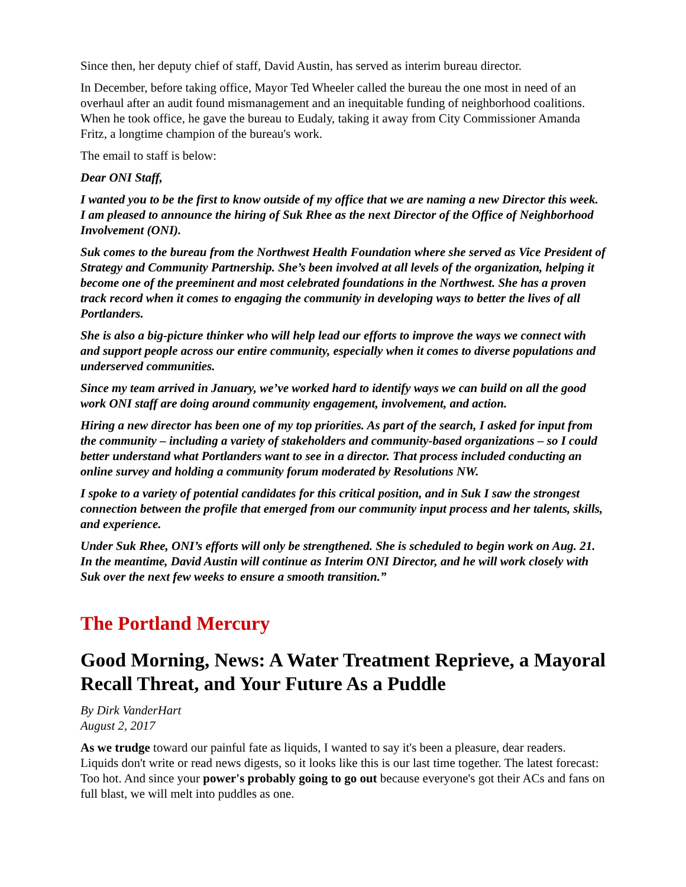Since then, her deputy chief of staff, David Austin, has served as interim bureau director.
In December, before taking office, Mayor Ted Wheeler called the bureau the one most in need of an overhaul after an audit found mismanagement and an inequitable funding of neighborhood coalitions. When he took office, he gave the bureau to Eudaly, taking it away from City Commissioner Amanda Fritz, a longtime champion of the bureau's work.
The email to staff is below:
Dear ONI Staff,
I wanted you to be the first to know outside of my office that we are naming a new Director this week. I am pleased to announce the hiring of Suk Rhee as the next Director of the Office of Neighborhood Involvement (ONI).
Suk comes to the bureau from the Northwest Health Foundation where she served as Vice President of Strategy and Community Partnership. She’s been involved at all levels of the organization, helping it become one of the preeminent and most celebrated foundations in the Northwest. She has a proven track record when it comes to engaging the community in developing ways to better the lives of all Portlanders.
She is also a big-picture thinker who will help lead our efforts to improve the ways we connect with and support people across our entire community, especially when it comes to diverse populations and underserved communities.
Since my team arrived in January, we’ve worked hard to identify ways we can build on all the good work ONI staff are doing around community engagement, involvement, and action.
Hiring a new director has been one of my top priorities. As part of the search, I asked for input from the community – including a variety of stakeholders and community-based organizations – so I could better understand what Portlanders want to see in a director. That process included conducting an online survey and holding a community forum moderated by Resolutions NW.
I spoke to a variety of potential candidates for this critical position, and in Suk I saw the strongest connection between the profile that emerged from our community input process and her talents, skills, and experience.
Under Suk Rhee, ONI’s efforts will only be strengthened. She is scheduled to begin work on Aug. 21. In the meantime, David Austin will continue as Interim ONI Director, and he will work closely with Suk over the next few weeks to ensure a smooth transition.”
The Portland Mercury
Good Morning, News: A Water Treatment Reprieve, a Mayoral Recall Threat, and Your Future As a Puddle
By Dirk VanderHart
August 2, 2017
As we trudge toward our painful fate as liquids, I wanted to say it's been a pleasure, dear readers. Liquids don't write or read news digests, so it looks like this is our last time together. The latest forecast: Too hot. And since your power's probably going to go out because everyone's got their ACs and fans on full blast, we will melt into puddles as one.